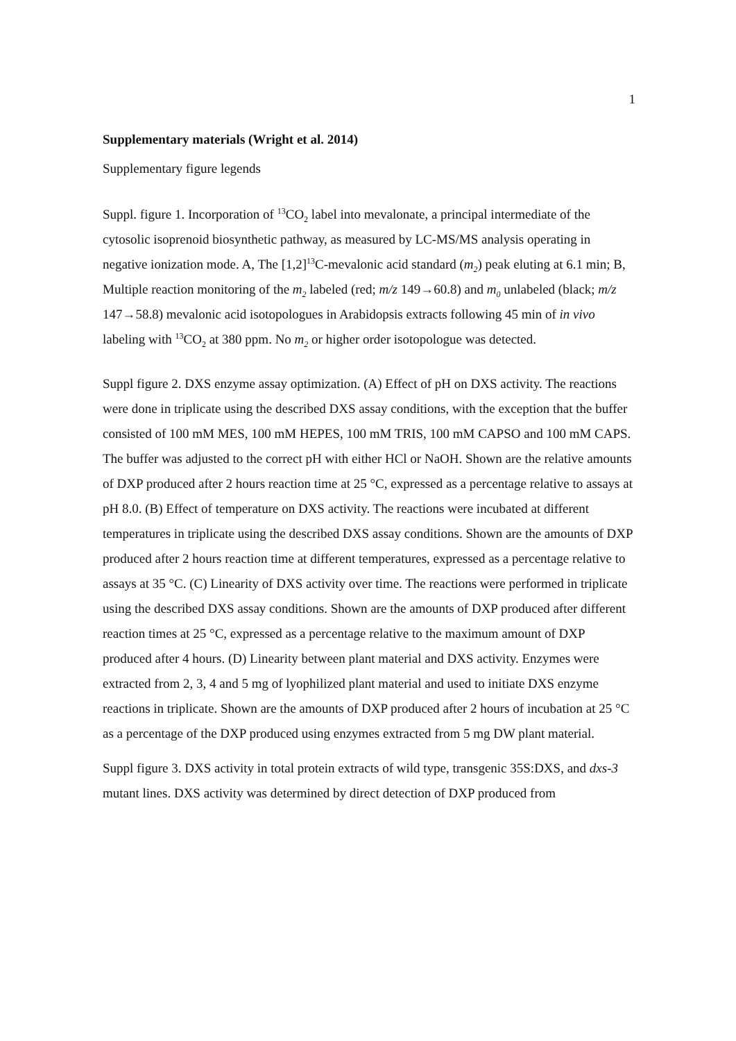1
Supplementary materials (Wright et al. 2014)
Supplementary figure legends
Suppl. figure 1. Incorporation of <sup>13</sup>CO<sub>2</sub> label into mevalonate, a principal intermediate of the cytosolic isoprenoid biosynthetic pathway, as measured by LC-MS/MS analysis operating in negative ionization mode. A, The [1,2]<sup>13</sup>C-mevalonic acid standard (m<sub>2</sub>) peak eluting at 6.1 min; B, Multiple reaction monitoring of the m<sub>2</sub> labeled (red; m/z 149→60.8) and m<sub>0</sub> unlabeled (black; m/z 147→58.8) mevalonic acid isotopologues in Arabidopsis extracts following 45 min of in vivo labeling with <sup>13</sup>CO<sub>2</sub> at 380 ppm. No m<sub>2</sub> or higher order isotopologue was detected.
Suppl figure 2. DXS enzyme assay optimization. (A) Effect of pH on DXS activity. The reactions were done in triplicate using the described DXS assay conditions, with the exception that the buffer consisted of 100 mM MES, 100 mM HEPES, 100 mM TRIS, 100 mM CAPSO and 100 mM CAPS. The buffer was adjusted to the correct pH with either HCl or NaOH. Shown are the relative amounts of DXP produced after 2 hours reaction time at 25 °C, expressed as a percentage relative to assays at pH 8.0. (B) Effect of temperature on DXS activity. The reactions were incubated at different temperatures in triplicate using the described DXS assay conditions. Shown are the amounts of DXP produced after 2 hours reaction time at different temperatures, expressed as a percentage relative to assays at 35 °C. (C) Linearity of DXS activity over time. The reactions were performed in triplicate using the described DXS assay conditions. Shown are the amounts of DXP produced after different reaction times at 25 °C, expressed as a percentage relative to the maximum amount of DXP produced after 4 hours. (D) Linearity between plant material and DXS activity. Enzymes were extracted from 2, 3, 4 and 5 mg of lyophilized plant material and used to initiate DXS enzyme reactions in triplicate. Shown are the amounts of DXP produced after 2 hours of incubation at 25 °C as a percentage of the DXP produced using enzymes extracted from 5 mg DW plant material.
Suppl figure 3. DXS activity in total protein extracts of wild type, transgenic 35S:DXS, and dxs-3 mutant lines. DXS activity was determined by direct detection of DXP produced from